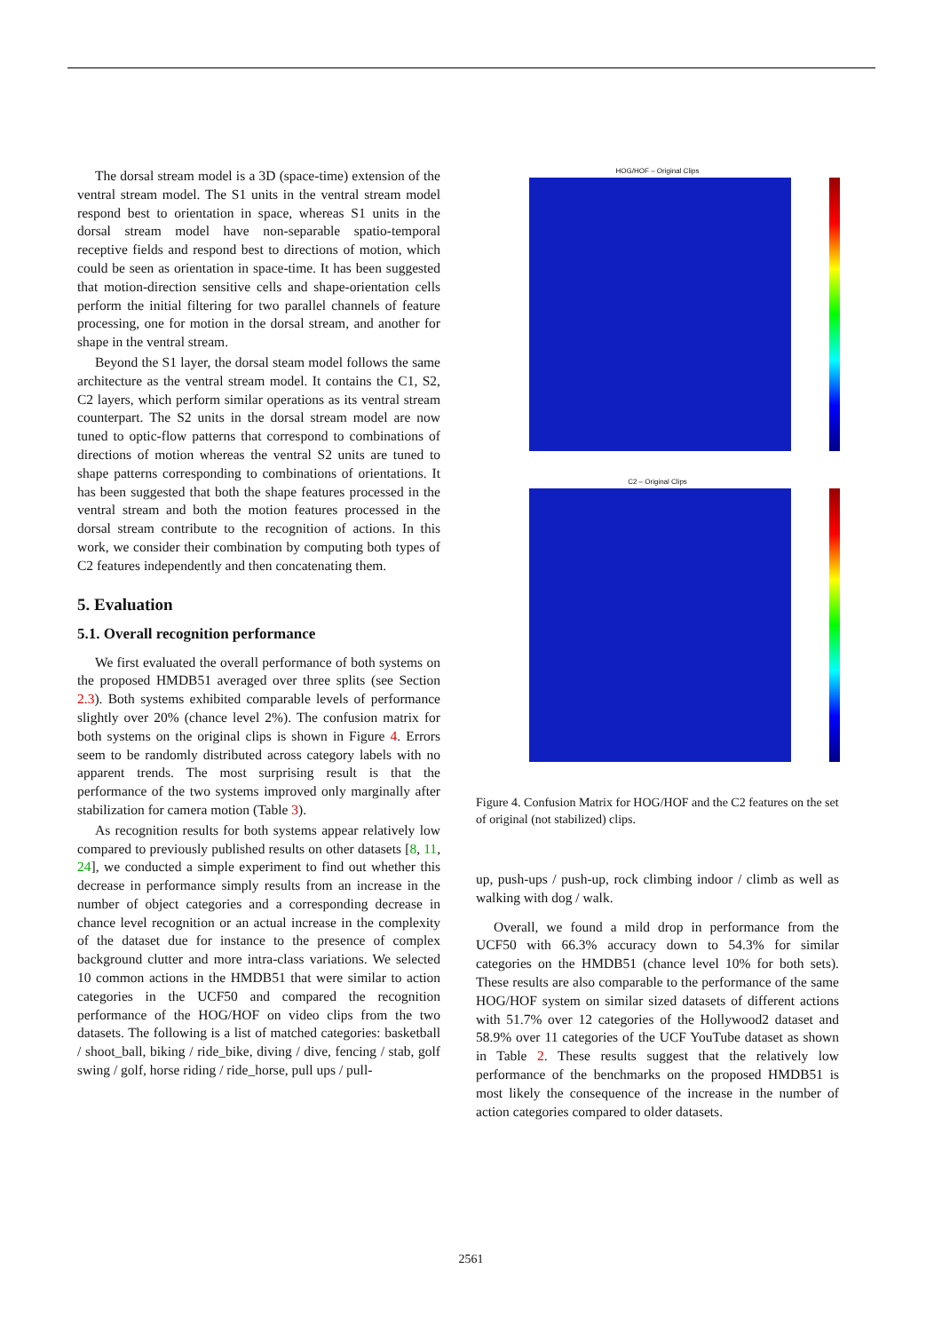The dorsal stream model is a 3D (space-time) extension of the ventral stream model. The S1 units in the ventral stream model respond best to orientation in space, whereas S1 units in the dorsal stream model have non-separable spatio-temporal receptive fields and respond best to directions of motion, which could be seen as orientation in space-time. It has been suggested that motion-direction sensitive cells and shape-orientation cells perform the initial filtering for two parallel channels of feature processing, one for motion in the dorsal stream, and another for shape in the ventral stream.
Beyond the S1 layer, the dorsal steam model follows the same architecture as the ventral stream model. It contains the C1, S2, C2 layers, which perform similar operations as its ventral stream counterpart. The S2 units in the dorsal stream model are now tuned to optic-flow patterns that correspond to combinations of directions of motion whereas the ventral S2 units are tuned to shape patterns corresponding to combinations of orientations. It has been suggested that both the shape features processed in the ventral stream and both the motion features processed in the dorsal stream contribute to the recognition of actions. In this work, we consider their combination by computing both types of C2 features independently and then concatenating them.
5. Evaluation
5.1. Overall recognition performance
We first evaluated the overall performance of both systems on the proposed HMDB51 averaged over three splits (see Section 2.3). Both systems exhibited comparable levels of performance slightly over 20% (chance level 2%). The confusion matrix for both systems on the original clips is shown in Figure 4. Errors seem to be randomly distributed across category labels with no apparent trends. The most surprising result is that the performance of the two systems improved only marginally after stabilization for camera motion (Table 3).
As recognition results for both systems appear relatively low compared to previously published results on other datasets [8, 11, 24], we conducted a simple experiment to find out whether this decrease in performance simply results from an increase in the number of object categories and a corresponding decrease in chance level recognition or an actual increase in the complexity of the dataset due for instance to the presence of complex background clutter and more intra-class variations. We selected 10 common actions in the HMDB51 that were similar to action categories in the UCF50 and compared the recognition performance of the HOG/HOF on video clips from the two datasets. The following is a list of matched categories: basketball / shoot_ball, biking / ride_bike, diving / dive, fencing / stab, golf swing / golf, horse riding / ride_horse, pull ups / pull-
HOG/HOF – Original Clips
C2 – Original Clips
Figure 4. Confusion Matrix for HOG/HOF and the C2 features on the set of original (not stabilized) clips.
up, push-ups / push-up, rock climbing indoor / climb as well as walking with dog / walk.
Overall, we found a mild drop in performance from the UCF50 with 66.3% accuracy down to 54.3% for similar categories on the HMDB51 (chance level 10% for both sets). These results are also comparable to the performance of the same HOG/HOF system on similar sized datasets of different actions with 51.7% over 12 categories of the Hollywood2 dataset and 58.9% over 11 categories of the UCF YouTube dataset as shown in Table 2. These results suggest that the relatively low performance of the benchmarks on the proposed HMDB51 is most likely the consequence of the increase in the number of action categories compared to older datasets.
2561